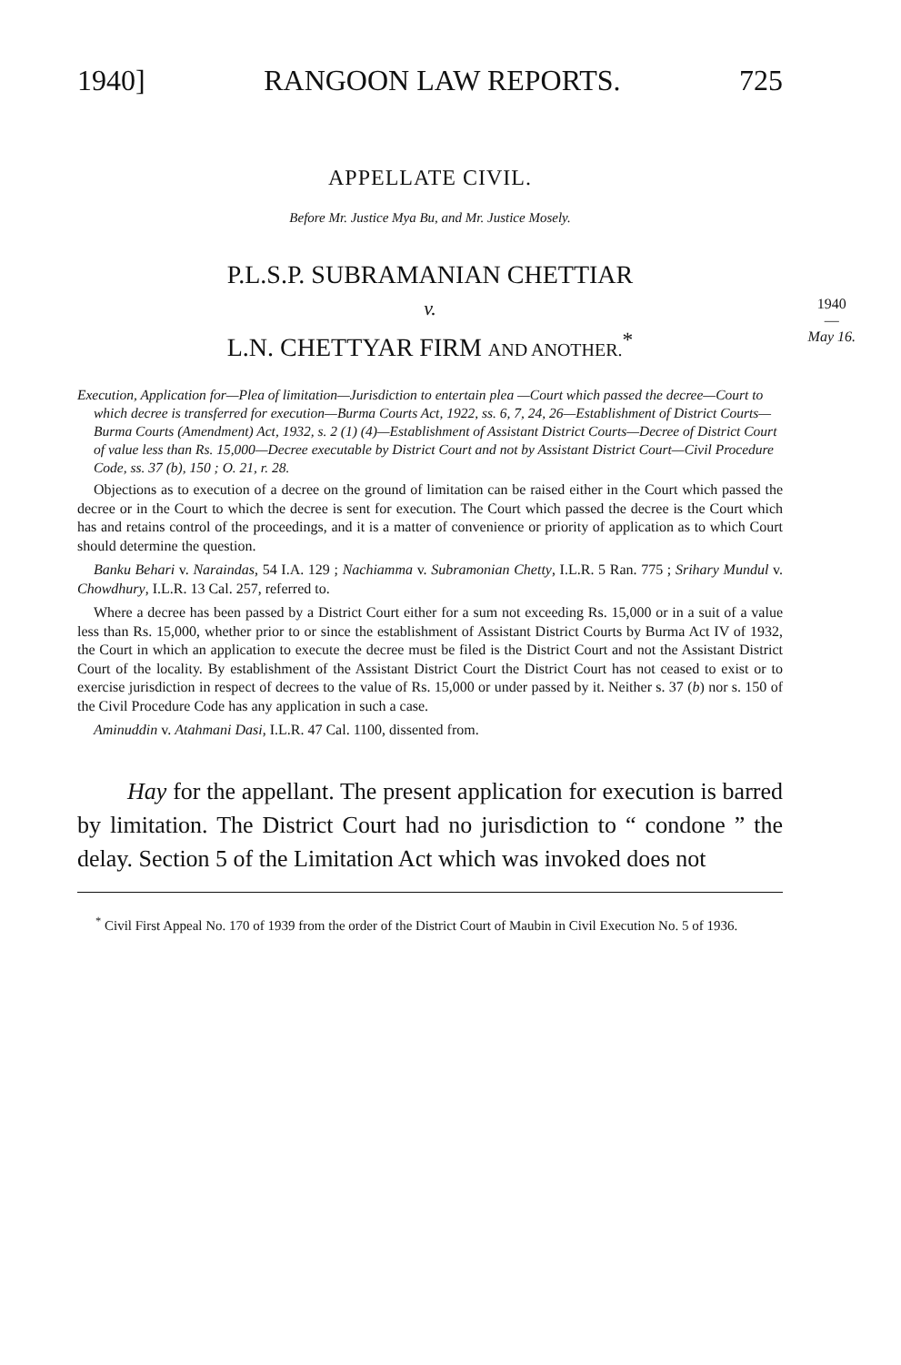1940] RANGOON LAW REPORTS. 725
APPELLATE CIVIL.
Before Mr. Justice Mya Bu, and Mr. Justice Mosely.
1940
—
May 16.
P.L.S.P. SUBRAMANIAN CHETTIAR
v.
L.N. CHETTYAR FIRM AND ANOTHER.<sup>*</sup>
Execution, Application for—Plea of limitation—Jurisdiction to entertain plea —Court which passed the decree—Court to which decree is transferred for execution—Burma Courts Act, 1922, ss. 6, 7, 24, 26—Establishment of District Courts—Burma Courts (Amendment) Act, 1932, s. 2 (1) (4)—Establishment of Assistant District Courts—Decree of District Court of value less than Rs. 15,000—Decree executable by District Court and not by Assistant District Court—Civil Procedure Code, ss. 37 (b), 150 ; O. 21, r. 28.
Objections as to execution of a decree on the ground of limitation can be raised either in the Court which passed the decree or in the Court to which the decree is sent for execution. The Court which passed the decree is the Court which has and retains control of the proceedings, and it is a matter of convenience or priority of application as to which Court should determine the question.
Banku Behari v. Naraindas, 54 I.A. 129 ; Nachiamma v. Subramonian Chetty, I.L.R. 5 Ran. 775 ; Srihary Mundul v. Chowdhury, I.L.R. 13 Cal. 257, referred to.
Where a decree has been passed by a District Court either for a sum not exceeding Rs. 15,000 or in a suit of a value less than Rs. 15,000, whether prior to or since the establishment of Assistant District Courts by Burma Act IV of 1932, the Court in which an application to execute the decree must be filed is the District Court and not the Assistant District Court of the locality. By establishment of the Assistant District Court the District Court has not ceased to exist or to exercise jurisdiction in respect of decrees to the value of Rs. 15,000 or under passed by it. Neither s. 37 (b) nor s. 150 of the Civil Procedure Code has any application in such a case.
Aminuddin v. Atahmani Dasi, I.L.R. 47 Cal. 1100, dissented from.
Hay for the appellant. The present application for execution is barred by limitation. The District Court had no jurisdiction to “ condone ” the delay. Section 5 of the Limitation Act which was invoked does not
<sup>*</sup> Civil First Appeal No. 170 of 1939 from the order of the District Court of Maubin in Civil Execution No. 5 of 1936.